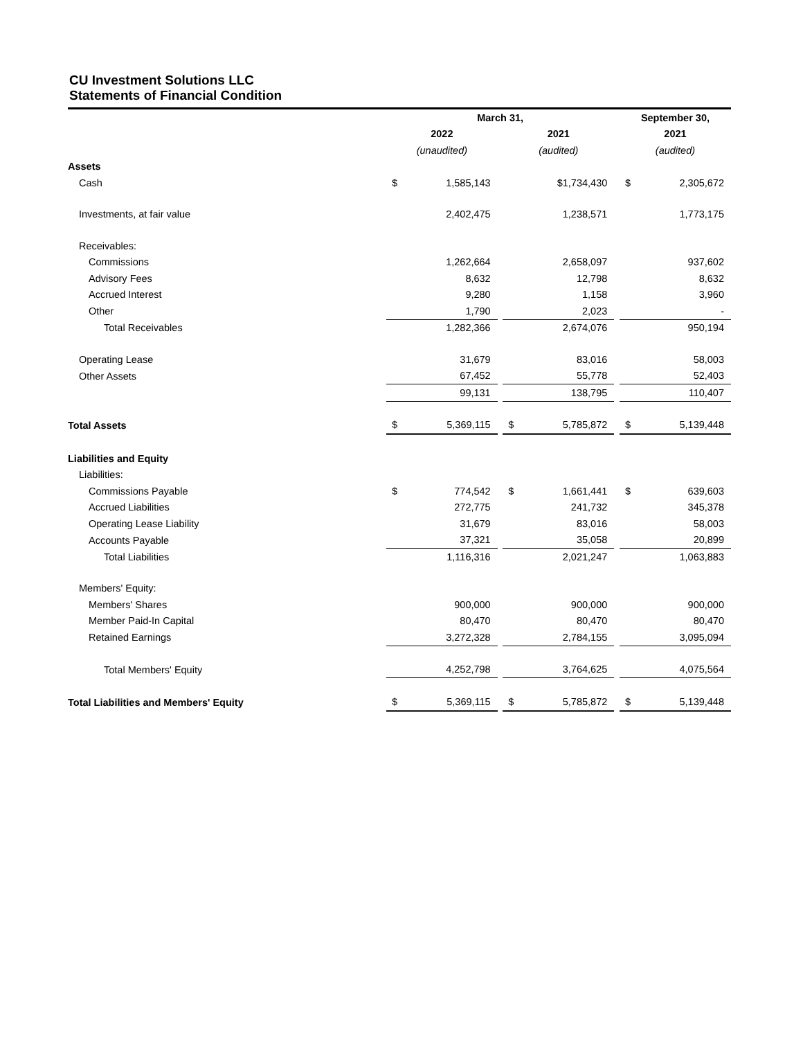CU Investment Solutions LLC
Statements of Financial Condition
| | March 31, | | | | | | September 30, | |
| --- | --- | --- | --- | --- | --- | --- | --- | --- |
| | 2022 | | | 2021 | | | 2021 | |
| | (unaudited) | | | (audited) | | | (audited) | |
| Assets | | | | | | | | |
| Cash | $ | 1,585,143 | | | $1,734,430 | | $ | 2,305,672 |
| Investments, at fair value | | 2,402,475 | | | 1,238,571 | | | 1,773,175 |
| Receivables: | | | | | | | | |
| Commissions | | 1,262,664 | | | 2,658,097 | | | 937,602 |
| Advisory Fees | | 8,632 | | | 12,798 | | | 8,632 |
| Accrued Interest | | 9,280 | | | 1,158 | | | 3,960 |
| Other | | 1,790 | | | 2,023 | | | - |
| Total Receivables | | 1,282,366 | | | 2,674,076 | | | 950,194 |
| Operating Lease | | 31,679 | | | 83,016 | | | 58,003 |
| Other Assets | | 67,452 | | | 55,778 | | | 52,403 |
| | | 99,131 | | | 138,795 | | | 110,407 |
| Total Assets | $ | 5,369,115 | | $ | 5,785,872 | | $ | 5,139,448 |
| Liabilities and Equity | | | | | | | | |
| Liabilities: | | | | | | | | |
| Commissions Payable | $ | 774,542 | | $ | 1,661,441 | | $ | 639,603 |
| Accrued Liabilities | | 272,775 | | | 241,732 | | | 345,378 |
| Operating Lease Liability | | 31,679 | | | 83,016 | | | 58,003 |
| Accounts Payable | | 37,321 | | | 35,058 | | | 20,899 |
| Total Liabilities | | 1,116,316 | | | 2,021,247 | | | 1,063,883 |
| Members' Equity: | | | | | | | | |
| Members' Shares | | 900,000 | | | 900,000 | | | 900,000 |
| Member Paid-In Capital | | 80,470 | | | 80,470 | | | 80,470 |
| Retained Earnings | | 3,272,328 | | | 2,784,155 | | | 3,095,094 |
| Total Members' Equity | | 4,252,798 | | | 3,764,625 | | | 4,075,564 |
| Total Liabilities and Members' Equity | $ | 5,369,115 | | $ | 5,785,872 | | $ | 5,139,448 |